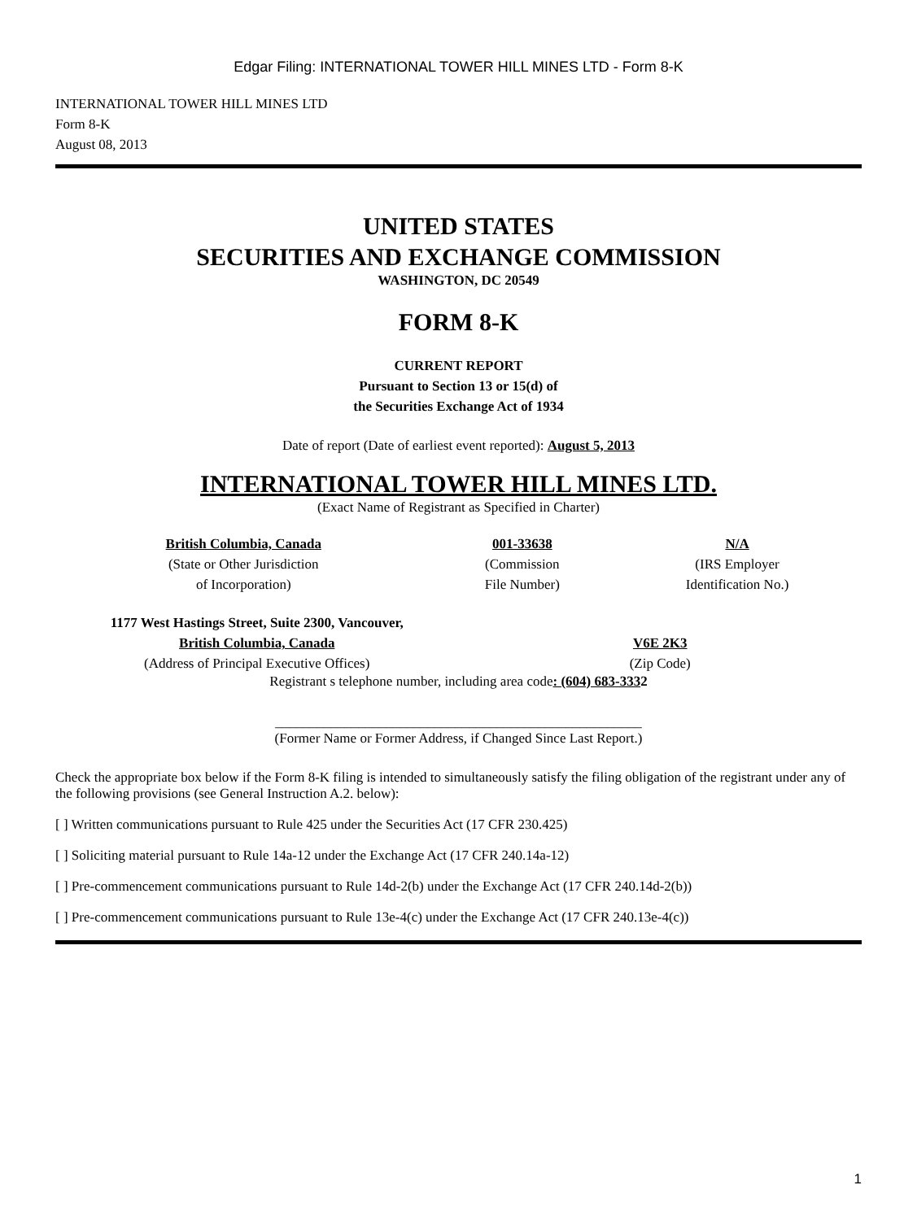Edgar Filing: INTERNATIONAL TOWER HILL MINES LTD - Form 8-K
INTERNATIONAL TOWER HILL MINES LTD
Form 8-K
August 08, 2013
UNITED STATES
SECURITIES AND EXCHANGE COMMISSION
WASHINGTON, DC 20549
FORM 8-K
CURRENT REPORT
Pursuant to Section 13 or 15(d) of
the Securities Exchange Act of 1934
Date of report (Date of earliest event reported): August 5, 2013
INTERNATIONAL TOWER HILL MINES LTD.
(Exact Name of Registrant as Specified in Charter)
| British Columbia, Canada (State or Other Jurisdiction of Incorporation) | 001-33638 (Commission File Number) | N/A (IRS Employer Identification No.) |
| 1177 West Hastings Street, Suite 2300, Vancouver, British Columbia, Canada (Address of Principal Executive Offices) | V6E 2K3 (Zip Code) |
Registrant s telephone number, including area code: (604) 683-3332
_____________________________________________________
(Former Name or Former Address, if Changed Since Last Report.)
Check the appropriate box below if the Form 8-K filing is intended to simultaneously satisfy the filing obligation of the registrant under any of the following provisions (see General Instruction A.2. below):
[ ] Written communications pursuant to Rule 425 under the Securities Act (17 CFR 230.425)
[ ] Soliciting material pursuant to Rule 14a-12 under the Exchange Act (17 CFR 240.14a-12)
[ ] Pre-commencement communications pursuant to Rule 14d-2(b) under the Exchange Act (17 CFR 240.14d-2(b))
[ ] Pre-commencement communications pursuant to Rule 13e-4(c) under the Exchange Act (17 CFR 240.13e-4(c))
1